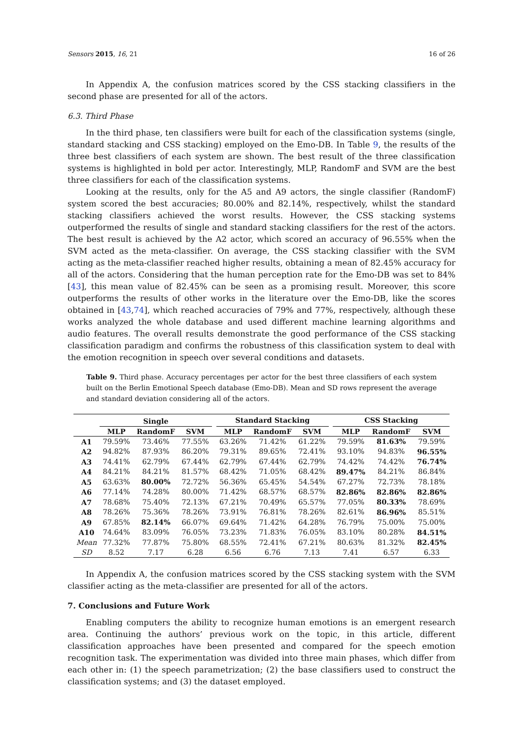Sensors 2015, 16, 21 16 of 26
In Appendix A, the confusion matrices scored by the CSS stacking classifiers in the second phase are presented for all of the actors.
6.3. Third Phase
In the third phase, ten classifiers were built for each of the classification systems (single, standard stacking and CSS stacking) employed on the Emo-DB. In Table 9, the results of the three best classifiers of each system are shown. The best result of the three classification systems is highlighted in bold per actor. Interestingly, MLP, RandomF and SVM are the best three classifiers for each of the classification systems.
Looking at the results, only for the A5 and A9 actors, the single classifier (RandomF) system scored the best accuracies; 80.00% and 82.14%, respectively, whilst the standard stacking classifiers achieved the worst results. However, the CSS stacking systems outperformed the results of single and standard stacking classifiers for the rest of the actors. The best result is achieved by the A2 actor, which scored an accuracy of 96.55% when the SVM acted as the meta-classifier. On average, the CSS stacking classifier with the SVM acting as the meta-classifier reached higher results, obtaining a mean of 82.45% accuracy for all of the actors. Considering that the human perception rate for the Emo-DB was set to 84% [43], this mean value of 82.45% can be seen as a promising result. Moreover, this score outperforms the results of other works in the literature over the Emo-DB, like the scores obtained in [43,74], which reached accuracies of 79% and 77%, respectively, although these works analyzed the whole database and used different machine learning algorithms and audio features. The overall results demonstrate the good performance of the CSS stacking classification paradigm and confirms the robustness of this classification system to deal with the emotion recognition in speech over several conditions and datasets.
Table 9. Third phase. Accuracy percentages per actor for the best three classifiers of each system built on the Berlin Emotional Speech database (Emo-DB). Mean and SD rows represent the average and standard deviation considering all of the actors.
| | Single | | | | Standard Stacking | | | | CSS Stacking | | |
| --- | --- | --- | --- | --- | --- | --- | --- | --- | --- | --- | --- |
| | MLP | RandomF | SVM | | MLP | RandomF | SVM | | MLP | RandomF | SVM |
| A1 | 79.59% | 73.46% | 77.55% | | 63.26% | 71.42% | 61.22% | | 79.59% | 81.63% | 79.59% |
| A2 | 94.82% | 87.93% | 86.20% | | 79.31% | 89.65% | 72.41% | | 93.10% | 94.83% | 96.55% |
| A3 | 74.41% | 62.79% | 67.44% | | 62.79% | 67.44% | 62.79% | | 74.42% | 74.42% | 76.74% |
| A4 | 84.21% | 84.21% | 81.57% | | 68.42% | 71.05% | 68.42% | | 89.47% | 84.21% | 86.84% |
| A5 | 63.63% | 80.00% | 72.72% | | 56.36% | 65.45% | 54.54% | | 67.27% | 72.73% | 78.18% |
| A6 | 77.14% | 74.28% | 80.00% | | 71.42% | 68.57% | 68.57% | | 82.86% | 82.86% | 82.86% |
| A7 | 78.68% | 75.40% | 72.13% | | 67.21% | 70.49% | 65.57% | | 77.05% | 80.33% | 78.69% |
| A8 | 78.26% | 75.36% | 78.26% | | 73.91% | 76.81% | 78.26% | | 82.61% | 86.96% | 85.51% |
| A9 | 67.85% | 82.14% | 66.07% | | 69.64% | 71.42% | 64.28% | | 76.79% | 75.00% | 75.00% |
| A10 | 74.64% | 83.09% | 76.05% | | 73.23% | 71.83% | 76.05% | | 83.10% | 80.28% | 84.51% |
| Mean | 77.32% | 77.87% | 75.80% | | 68.55% | 72.41% | 67.21% | | 80.63% | 81.32% | 82.45% |
| SD | 8.52 | 7.17 | 6.28 | | 6.56 | 6.76 | 7.13 | | 7.41 | 6.57 | 6.33 |
In Appendix A, the confusion matrices scored by the CSS stacking system with the SVM classifier acting as the meta-classifier are presented for all of the actors.
7. Conclusions and Future Work
Enabling computers the ability to recognize human emotions is an emergent research area. Continuing the authors’ previous work on the topic, in this article, different classification approaches have been presented and compared for the speech emotion recognition task. The experimentation was divided into three main phases, which differ from each other in: (1) the speech parametrization; (2) the base classifiers used to construct the classification systems; and (3) the dataset employed.